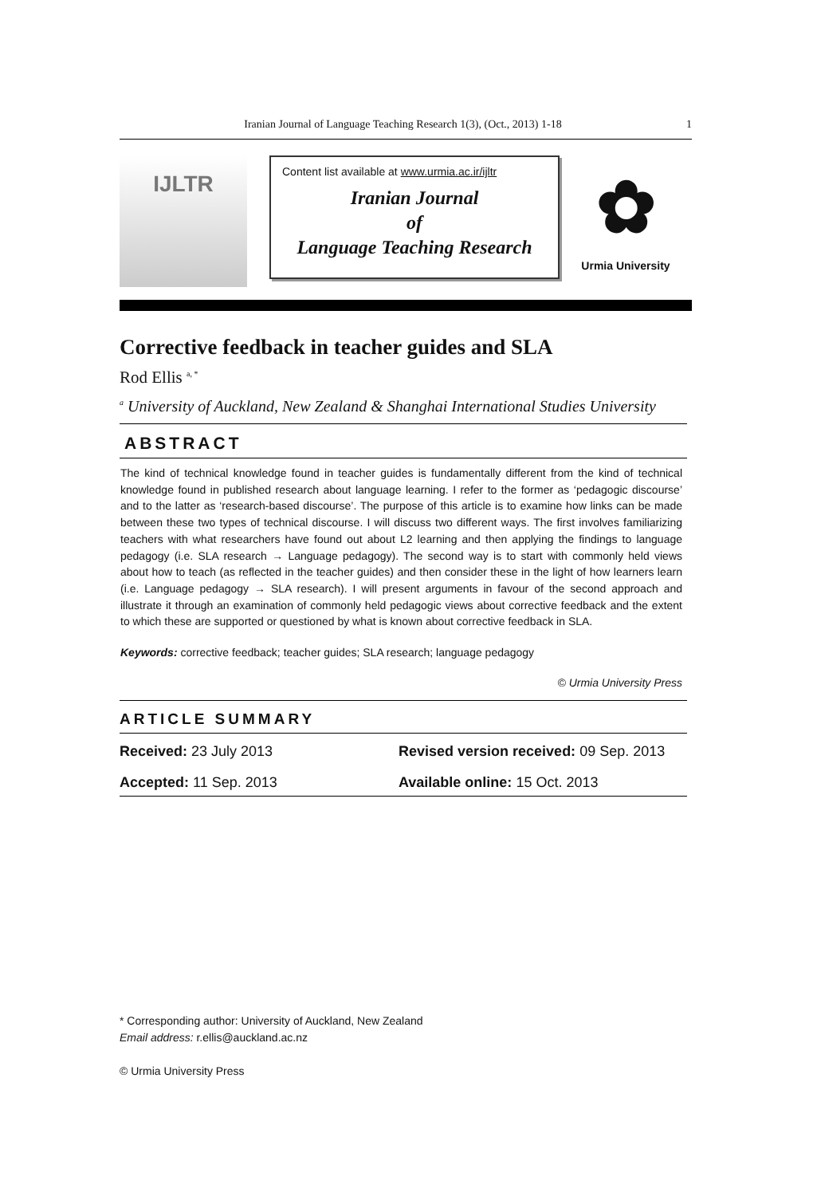Iranian Journal of Language Teaching Research 1(3), (Oct., 2013) 1-18 1
IJLTR
Content list available at www.urmia.ac.ir/ijltr
Iranian Journal
of
Language Teaching Research
✿
Urmia University
Corrective feedback in teacher guides and SLA
Rod Ellis <sup>a, *</sup>
<sup>a</sup> University of Auckland, New Zealand & Shanghai International Studies University
ABSTRACT
The kind of technical knowledge found in teacher guides is fundamentally different from the kind of technical knowledge found in published research about language learning. I refer to the former as ‘pedagogic discourse’ and to the latter as ‘research-based discourse’. The purpose of this article is to examine how links can be made between these two types of technical discourse. I will discuss two different ways. The first involves familiarizing teachers with what researchers have found out about L2 learning and then applying the findings to language pedagogy (i.e. SLA research → Language pedagogy). The second way is to start with commonly held views about how to teach (as reflected in the teacher guides) and then consider these in the light of how learners learn (i.e. Language pedagogy → SLA research). I will present arguments in favour of the second approach and illustrate it through an examination of commonly held pedagogic views about corrective feedback and the extent to which these are supported or questioned by what is known about corrective feedback in SLA.
Keywords: corrective feedback; teacher guides; SLA research; language pedagogy
© Urmia University Press
ARTICLE SUMMARY
Received: 23 July 2013 Revised version received: 09 Sep. 2013
Accepted: 11 Sep. 2013 Available online: 15 Oct. 2013
* Corresponding author: University of Auckland, New Zealand
Email address: r.ellis@auckland.ac.nz
© Urmia University Press